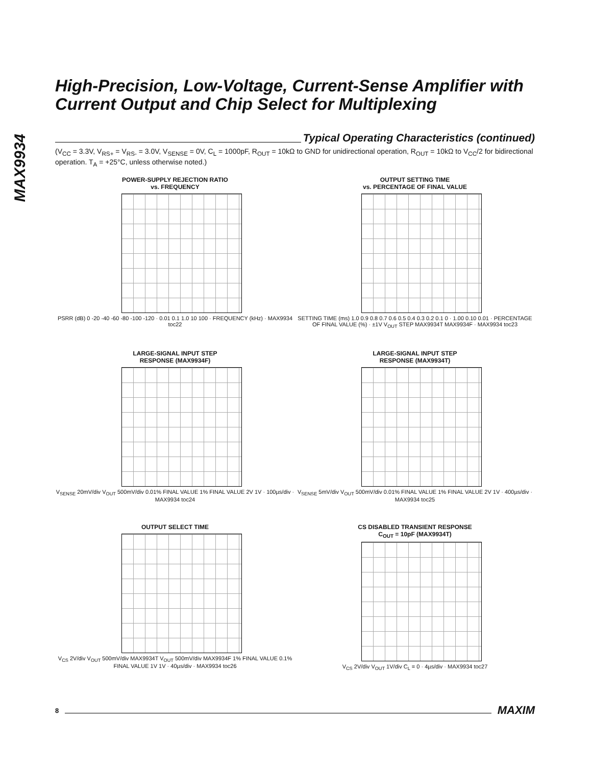MAX9934
High-Precision, Low-Voltage, Current-Sense Amplifier with Current Output and Chip Select for Multiplexing
Typical Operating Characteristics (continued)
(V<sub>CC</sub> = 3.3V, V<sub>RS+</sub> = V<sub>RS-</sub> = 3.0V, V<sub>SENSE</sub> = 0V, C<sub>L</sub> = 1000pF, R<sub>OUT</sub> = 10kΩ to GND for unidirectional operation, R<sub>OUT</sub> = 10kΩ to V<sub>CC</sub>/2 for bidirectional operation. T<sub>A</sub> = +25°C, unless otherwise noted.)
POWER-SUPPLY REJECTION RATIO
vs. FREQUENCY
PSRR (dB) 0 -20 -40 -60 -80 -100 -120 · 0.01 0.1 1.0 10 100 · FREQUENCY (kHz) · MAX9934 toc22
OUTPUT SETTING TIME
vs. PERCENTAGE OF FINAL VALUE
SETTING TIME (ms) 1.0 0.9 0.8 0.7 0.6 0.5 0.4 0.3 0.2 0.1 0 · 1.00 0.10 0.01 · PERCENTAGE OF FINAL VALUE (%) · ±1V V<sub>OUT</sub> STEP MAX9934T MAX9934F · MAX9934 toc23
LARGE-SIGNAL INPUT STEP
RESPONSE (MAX9934F)
V<sub>SENSE</sub> 20mV/div V<sub>OUT</sub> 500mV/div 0.01% FINAL VALUE 1% FINAL VALUE 2V 1V · 100µs/div · MAX9934 toc24
LARGE-SIGNAL INPUT STEP
RESPONSE (MAX9934T)
V<sub>SENSE</sub> 5mV/div V<sub>OUT</sub> 500mV/div 0.01% FINAL VALUE 1% FINAL VALUE 2V 1V · 400µs/div · MAX9934 toc25
OUTPUT SELECT TIME
V<sub>CS</sub> 2V/div V<sub>OUT</sub> 500mV/div MAX9934T V<sub>OUT</sub> 500mV/div MAX9934F 1% FINAL VALUE 0.1% FINAL VALUE 1V 1V · 40µs/div · MAX9934 toc26
CS DISABLED TRANSIENT RESPONSE
C<sub>OUT</sub> = 10pF (MAX9934T)
V<sub>CS</sub> 2V/div V<sub>OUT</sub> 1V/div C<sub>L</sub> = 0 · 4µs/div · MAX9934 toc27
8 MAXIM